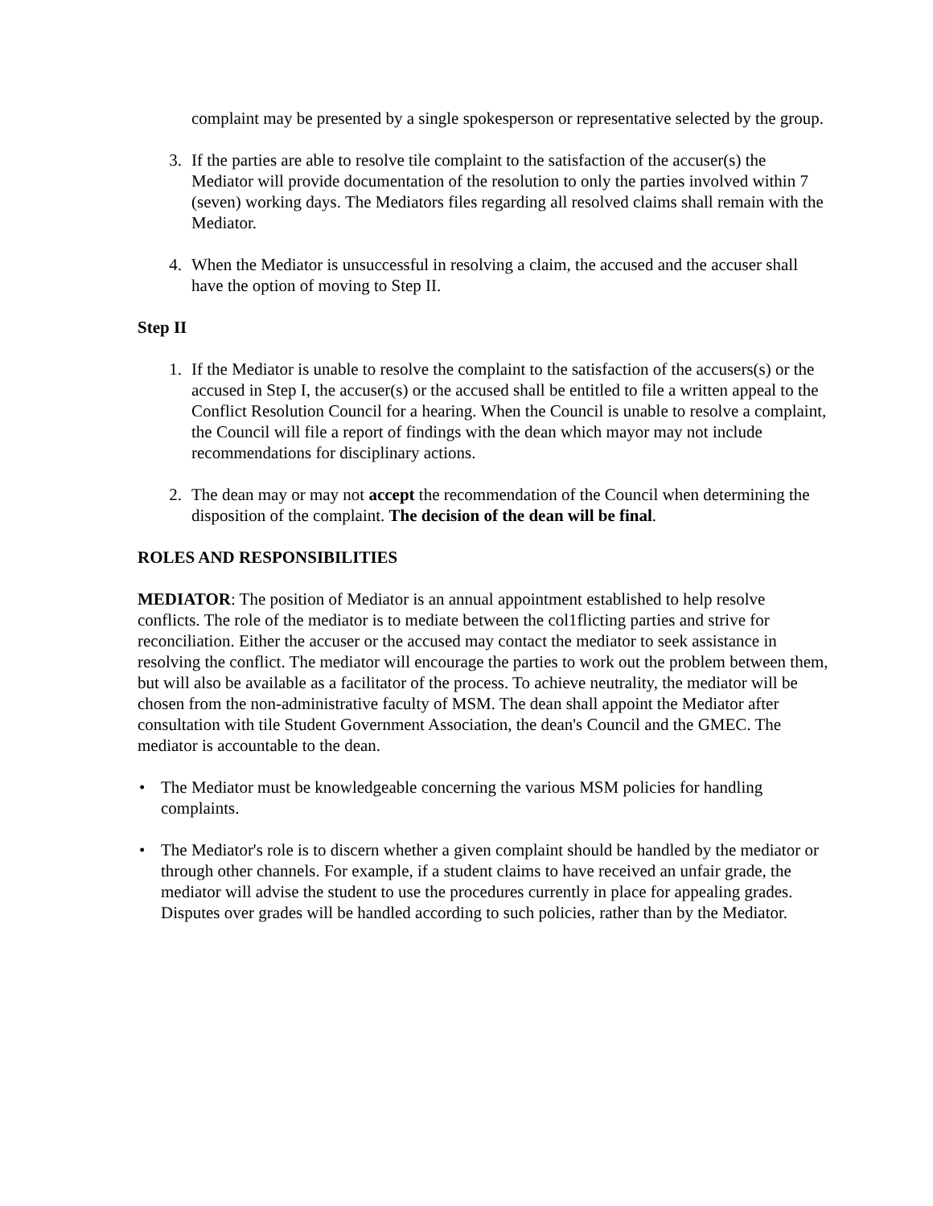complaint may be presented by a single spokesperson or representative selected by the group.
3. If the parties are able to resolve tile complaint to the satisfaction of the accuser(s) the Mediator will provide documentation of the resolution to only the parties involved within 7 (seven) working days. The Mediators files regarding all resolved claims shall remain with the Mediator.
4. When the Mediator is unsuccessful in resolving a claim, the accused and the accuser shall have the option of moving to Step II.
Step II
1. If the Mediator is unable to resolve the complaint to the satisfaction of the accusers(s) or the accused in Step I, the accuser(s) or the accused shall be entitled to file a written appeal to the Conflict Resolution Council for a hearing. When the Council is unable to resolve a complaint, the Council will file a report of findings with the dean which mayor may not include recommendations for disciplinary actions.
2. The dean may or may not accept the recommendation of the Council when determining the disposition of the complaint. The decision of the dean will be final.
ROLES AND RESPONSIBILITIES
MEDIATOR: The position of Mediator is an annual appointment established to help resolve conflicts. The role of the mediator is to mediate between the col1flicting parties and strive for reconciliation. Either the accuser or the accused may contact the mediator to seek assistance in resolving the conflict. The mediator will encourage the parties to work out the problem between them, but will also be available as a facilitator of the process. To achieve neutrality, the mediator will be chosen from the non-administrative faculty of MSM. The dean shall appoint the Mediator after consultation with tile Student Government Association, the dean's Council and the GMEC. The mediator is accountable to the dean.
• The Mediator must be knowledgeable concerning the various MSM policies for handling complaints.
• The Mediator's role is to discern whether a given complaint should be handled by the mediator or through other channels. For example, if a student claims to have received an unfair grade, the mediator will advise the student to use the procedures currently in place for appealing grades. Disputes over grades will be handled according to such policies, rather than by the Mediator.